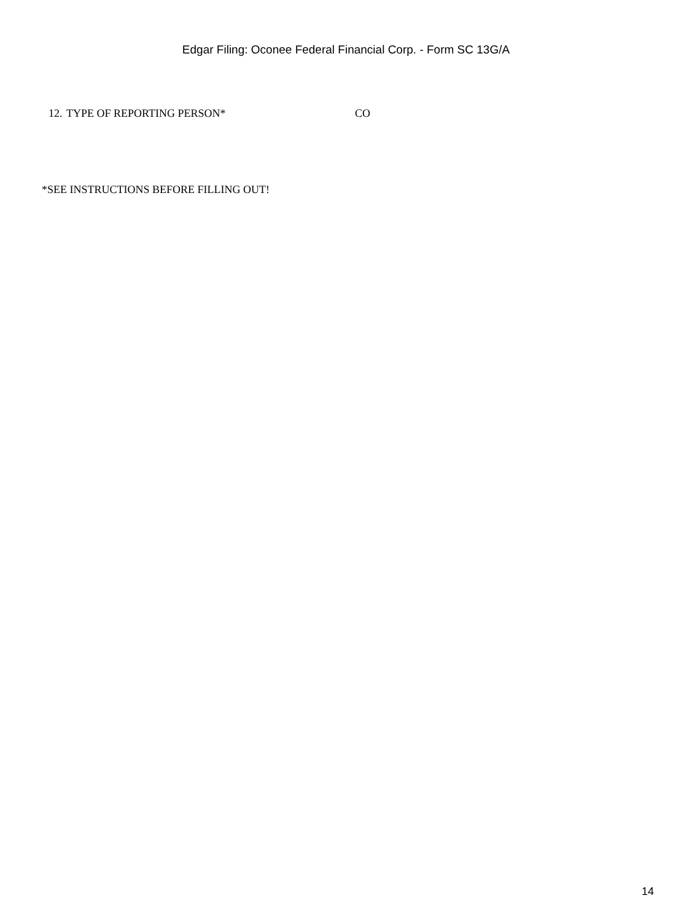Edgar Filing: Oconee Federal Financial Corp. - Form SC 13G/A
12. TYPE OF REPORTING PERSON* CO
*SEE INSTRUCTIONS BEFORE FILLING OUT!
14